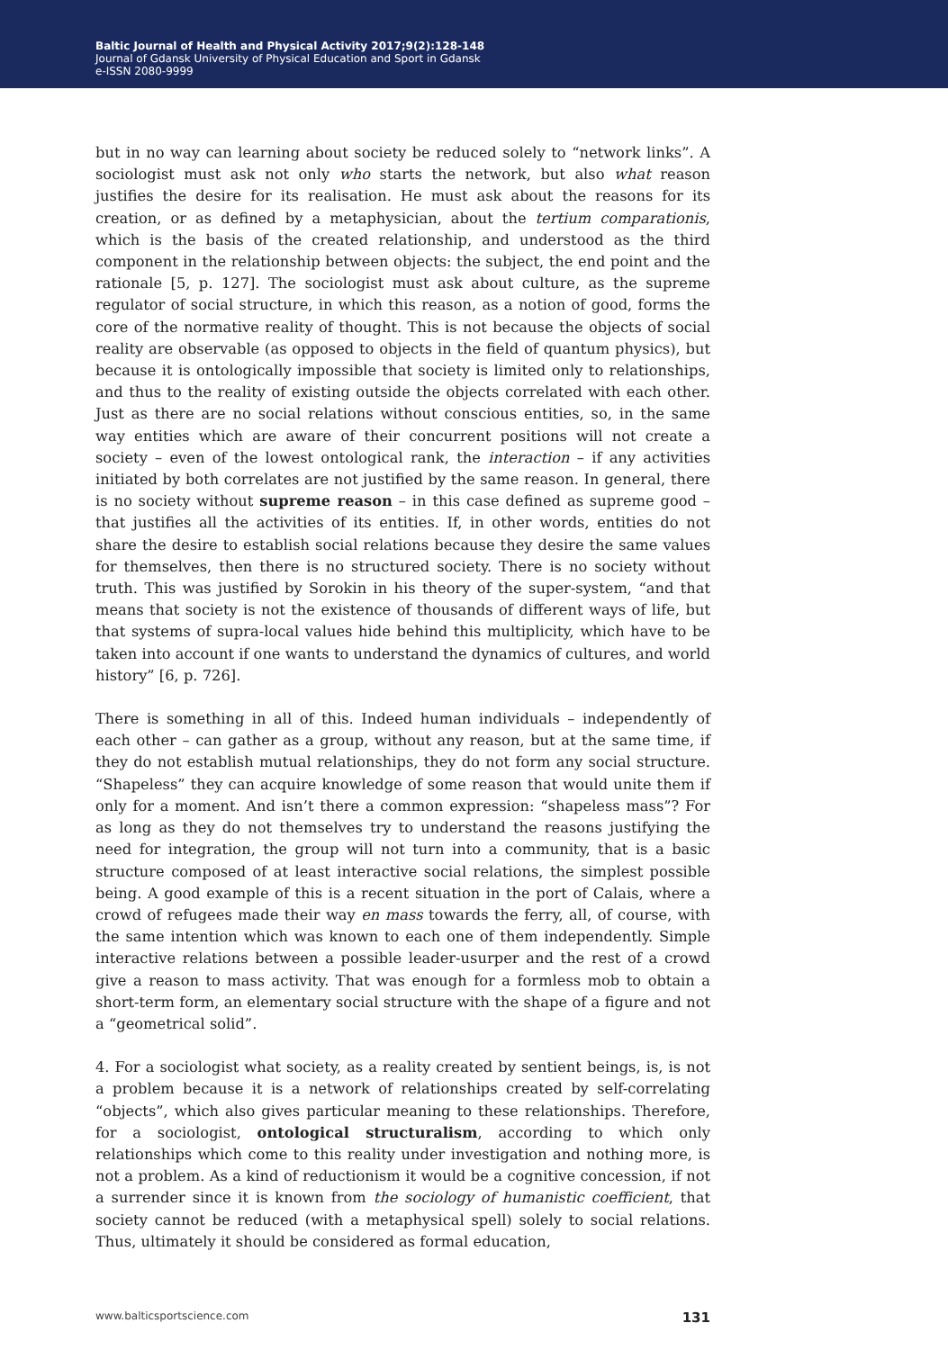Baltic Journal of Health and Physical Activity 2017;9(2):128-148
Journal of Gdansk University of Physical Education and Sport in Gdansk
e-ISSN 2080-9999
but in no way can learning about society be reduced solely to “network links”. A sociologist must ask not only who starts the network, but also what reason justifies the desire for its realisation. He must ask about the reasons for its creation, or as defined by a metaphysician, about the tertium comparationis, which is the basis of the created relationship, and understood as the third component in the relationship between objects: the subject, the end point and the rationale [5, p. 127]. The sociologist must ask about culture, as the supreme regulator of social structure, in which this reason, as a notion of good, forms the core of the normative reality of thought. This is not because the objects of social reality are observable (as opposed to objects in the field of quantum physics), but because it is ontologically impossible that society is limited only to relationships, and thus to the reality of existing outside the objects correlated with each other. Just as there are no social relations without conscious entities, so, in the same way entities which are aware of their concurrent positions will not create a society – even of the lowest ontological rank, the interaction – if any activities initiated by both correlates are not justified by the same reason. In general, there is no society without supreme reason – in this case defined as supreme good – that justifies all the activities of its entities. If, in other words, entities do not share the desire to establish social relations because they desire the same values for themselves, then there is no structured society. There is no society without truth. This was justified by Sorokin in his theory of the super-system, “and that means that society is not the existence of thousands of different ways of life, but that systems of supra-local values hide behind this multiplicity, which have to be taken into account if one wants to understand the dynamics of cultures, and world history” [6, p. 726].
There is something in all of this. Indeed human individuals – independently of each other – can gather as a group, without any reason, but at the same time, if they do not establish mutual relationships, they do not form any social structure. “Shapeless” they can acquire knowledge of some reason that would unite them if only for a moment. And isn’t there a common expression: “shapeless mass”? For as long as they do not themselves try to understand the reasons justifying the need for integration, the group will not turn into a community, that is a basic structure composed of at least interactive social relations, the simplest possible being. A good example of this is a recent situation in the port of Calais, where a crowd of refugees made their way en mass towards the ferry, all, of course, with the same intention which was known to each one of them independently. Simple interactive relations between a possible leader-usurper and the rest of a crowd give a reason to mass activity. That was enough for a formless mob to obtain a short-term form, an elementary social structure with the shape of a figure and not a “geometrical solid”.
4. For a sociologist what society, as a reality created by sentient beings, is, is not a problem because it is a network of relationships created by self-correlating “objects”, which also gives particular meaning to these relationships. Therefore, for a sociologist, ontological structuralism, according to which only relationships which come to this reality under investigation and nothing more, is not a problem. As a kind of reductionism it would be a cognitive concession, if not a surrender since it is known from the sociology of humanistic coefficient, that society cannot be reduced (with a metaphysical spell) solely to social relations. Thus, ultimately it should be considered as formal education,
www.balticsportscience.com 131